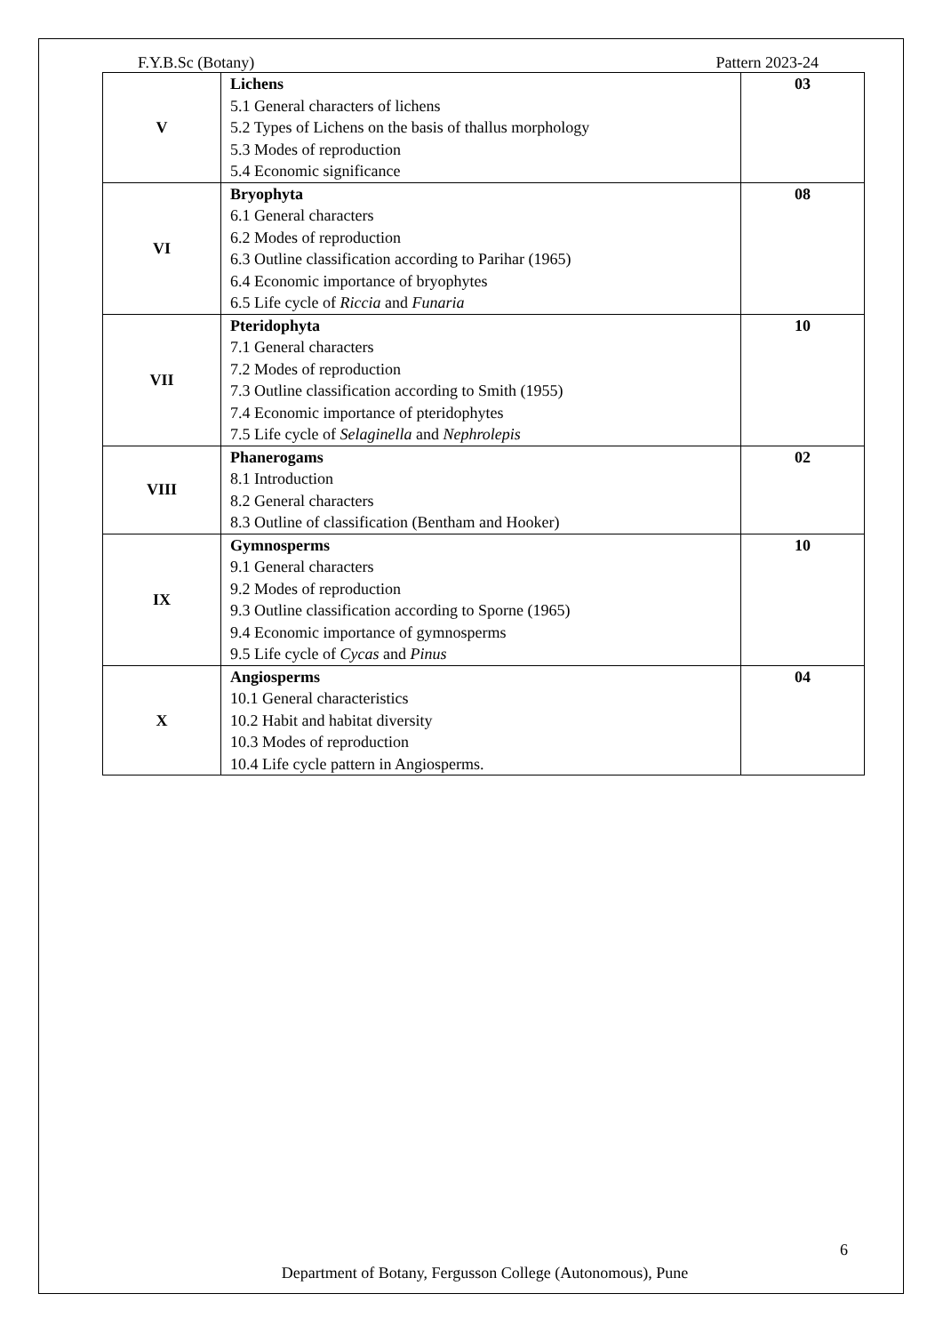F.Y.B.Sc (Botany) Pattern 2023-24
| V | Lichens 5.1 General characters of lichens 5.2 Types of Lichens on the basis of thallus morphology 5.3 Modes of reproduction 5.4 Economic significance | 03 |
| VI | Bryophyta 6.1 General characters 6.2 Modes of reproduction 6.3 Outline classification according to Parihar (1965) 6.4 Economic importance of bryophytes 6.5 Life cycle of Riccia and Funaria | 08 |
| VII | Pteridophyta 7.1 General characters 7.2 Modes of reproduction 7.3 Outline classification according to Smith (1955) 7.4 Economic importance of pteridophytes 7.5 Life cycle of Selaginella and Nephrolepis | 10 |
| VIII | Phanerogams 8.1 Introduction 8.2 General characters 8.3 Outline of classification (Bentham and Hooker) | 02 |
| IX | Gymnosperms 9.1 General characters 9.2 Modes of reproduction 9.3 Outline classification according to Sporne (1965) 9.4 Economic importance of gymnosperms 9.5 Life cycle of Cycas and Pinus | 10 |
| X | Angiosperms 10.1 General characteristics 10.2 Habit and habitat diversity 10.3 Modes of reproduction 10.4 Life cycle pattern in Angiosperms. | 04 |
6
Department of Botany, Fergusson College (Autonomous), Pune